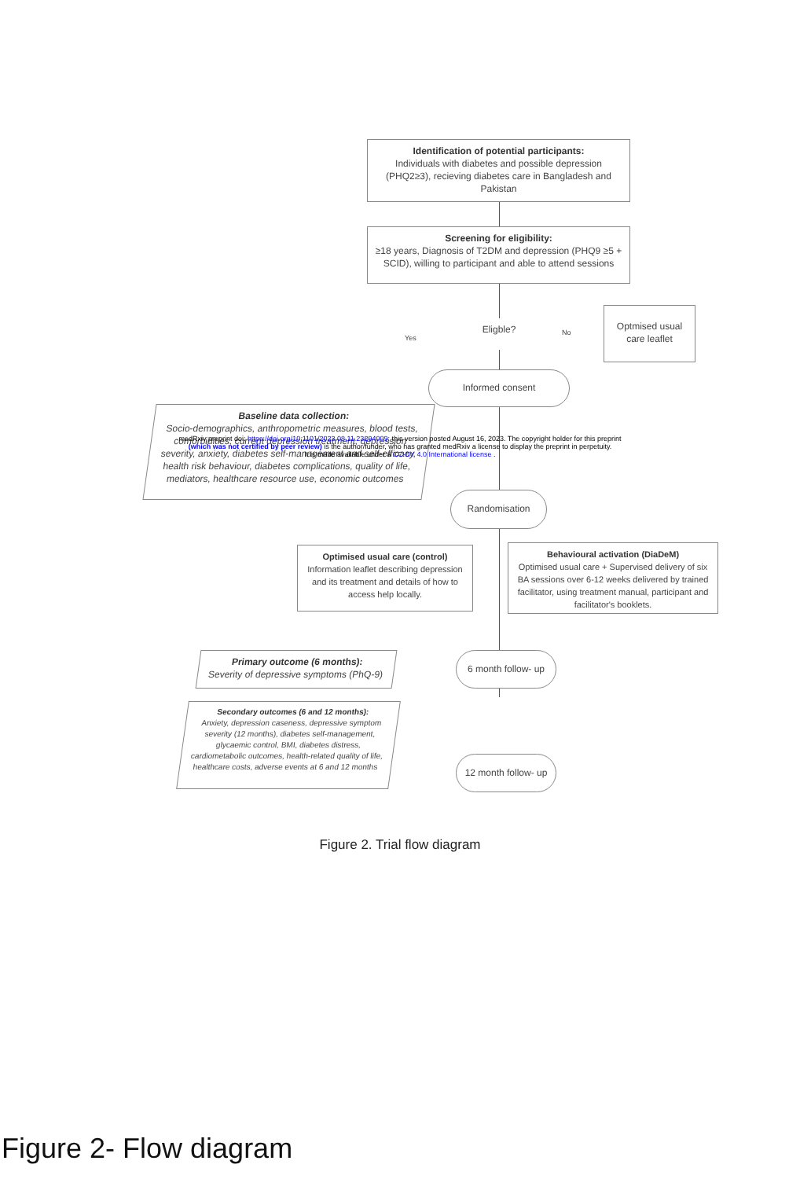Identification of potential participants:
Individuals with diabetes and possible depression (PHQ2≥3), recieving diabetes care in Bangladesh and Pakistan
Screening for eligibility:
≥18 years, Diagnosis of T2DM and depression (PHQ9 ≥5 + SCID), willing to participant and able to attend sessions
Eligble?
Yes
No
Optmised usual care leaflet
Informed consent
Baseline data collection:
Socio-demographics, anthropometric measures, blood tests, comorbidities, current depression treatment, depression severity, anxiety, diabetes self-management and self-efficacy, health risk behaviour, diabetes complications, quality of life, mediators, healthcare resource use, economic outcomes
Randomisation
Optimised usual care (control)
Information leaflet describing depression and its treatment and details of how to access help locally.
Behavioural activation (DiaDeM)
Optimised usual care + Supervised delivery of six BA sessions over 6-12 weeks delivered by trained facilitator, using treatment manual, participant and facilitator's booklets.
Primary outcome (6 months):
Severity of depressive symptoms (PhQ-9)
6 month follow- up
Secondary outcomes (6 and 12 months):
Anxiety, depression caseness, depressive symptom severity (12 months), diabetes self-management, glycaemic control, BMI, diabetes distress, cardiometabolic outcomes, health-related quality of life, healthcare costs, adverse events at 6 and 12 months
12 month follow- up
Figure 2. Trial flow diagram
medRxiv preprint doi: https://doi.org/10.1101/2023.08.11.23294009; this version posted August 16, 2023. The copyright holder for this preprint
(which was not certified by peer review) is the author/funder, who has granted medRxiv a license to display the preprint in perpetuity.
It is made available under a CC-BY 4.0 International license .
Figure 2- Flow diagram